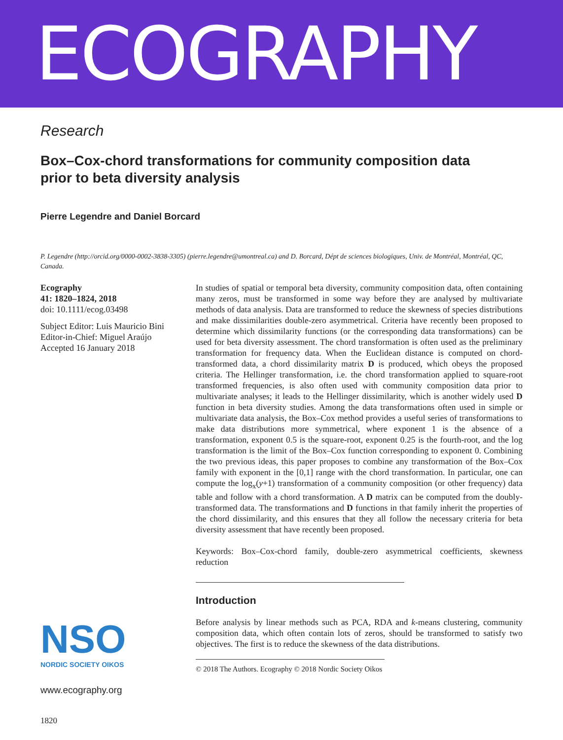ECOGRAPHY
Research
Box–Cox-chord transformations for community composition data prior to beta diversity analysis
Pierre Legendre and Daniel Borcard
P. Legendre (http://orcid.org/0000-0002-3838-3305) (pierre.legendre@umontreal.ca) and D. Borcard, Dépt de sciences biologiques, Univ. de Montréal, Montréal, QC, Canada.
Ecography
41: 1820–1824, 2018
doi: 10.1111/ecog.03498
Subject Editor: Luis Mauricio Bini
Editor-in-Chief: Miguel Araújo
Accepted 16 January 2018
NSO
NORDIC SOCIETY OIKOS
www.ecography.org
1820
In studies of spatial or temporal beta diversity, community composition data, often containing many zeros, must be transformed in some way before they are analysed by multivariate methods of data analysis. Data are transformed to reduce the skewness of species distributions and make dissimilarities double-zero asymmetrical. Criteria have recently been proposed to determine which dissimilarity functions (or the corresponding data transformations) can be used for beta diversity assessment. The chord transformation is often used as the preliminary transformation for frequency data. When the Euclidean distance is computed on chord-transformed data, a chord dissimilarity matrix D is produced, which obeys the proposed criteria. The Hellinger transformation, i.e. the chord transformation applied to square-root transformed frequencies, is also often used with community composition data prior to multivariate analyses; it leads to the Hellinger dissimilarity, which is another widely used D function in beta diversity studies. Among the data transformations often used in simple or multivariate data analysis, the Box–Cox method provides a useful series of transformations to make data distributions more symmetrical, where exponent 1 is the absence of a transformation, exponent 0.5 is the square-root, exponent 0.25 is the fourth-root, and the log transformation is the limit of the Box–Cox function corresponding to exponent 0. Combining the two previous ideas, this paper proposes to combine any transformation of the Box–Cox family with exponent in the [0,1] range with the chord transformation. In particular, one can compute the log<sub>x</sub>(y+1) transformation of a community composition (or other frequency) data table and follow with a chord transformation. A D matrix can be computed from the doubly-transformed data. The transformations and D functions in that family inherit the properties of the chord dissimilarity, and this ensures that they all follow the necessary criteria for beta diversity assessment that have recently been proposed.
Keywords: Box–Cox-chord family, double-zero asymmetrical coefficients, skewness reduction
Introduction
Before analysis by linear methods such as PCA, RDA and k-means clustering, community composition data, which often contain lots of zeros, should be transformed to satisfy two objectives. The first is to reduce the skewness of the data distributions.
© 2018 The Authors. Ecography © 2018 Nordic Society Oikos